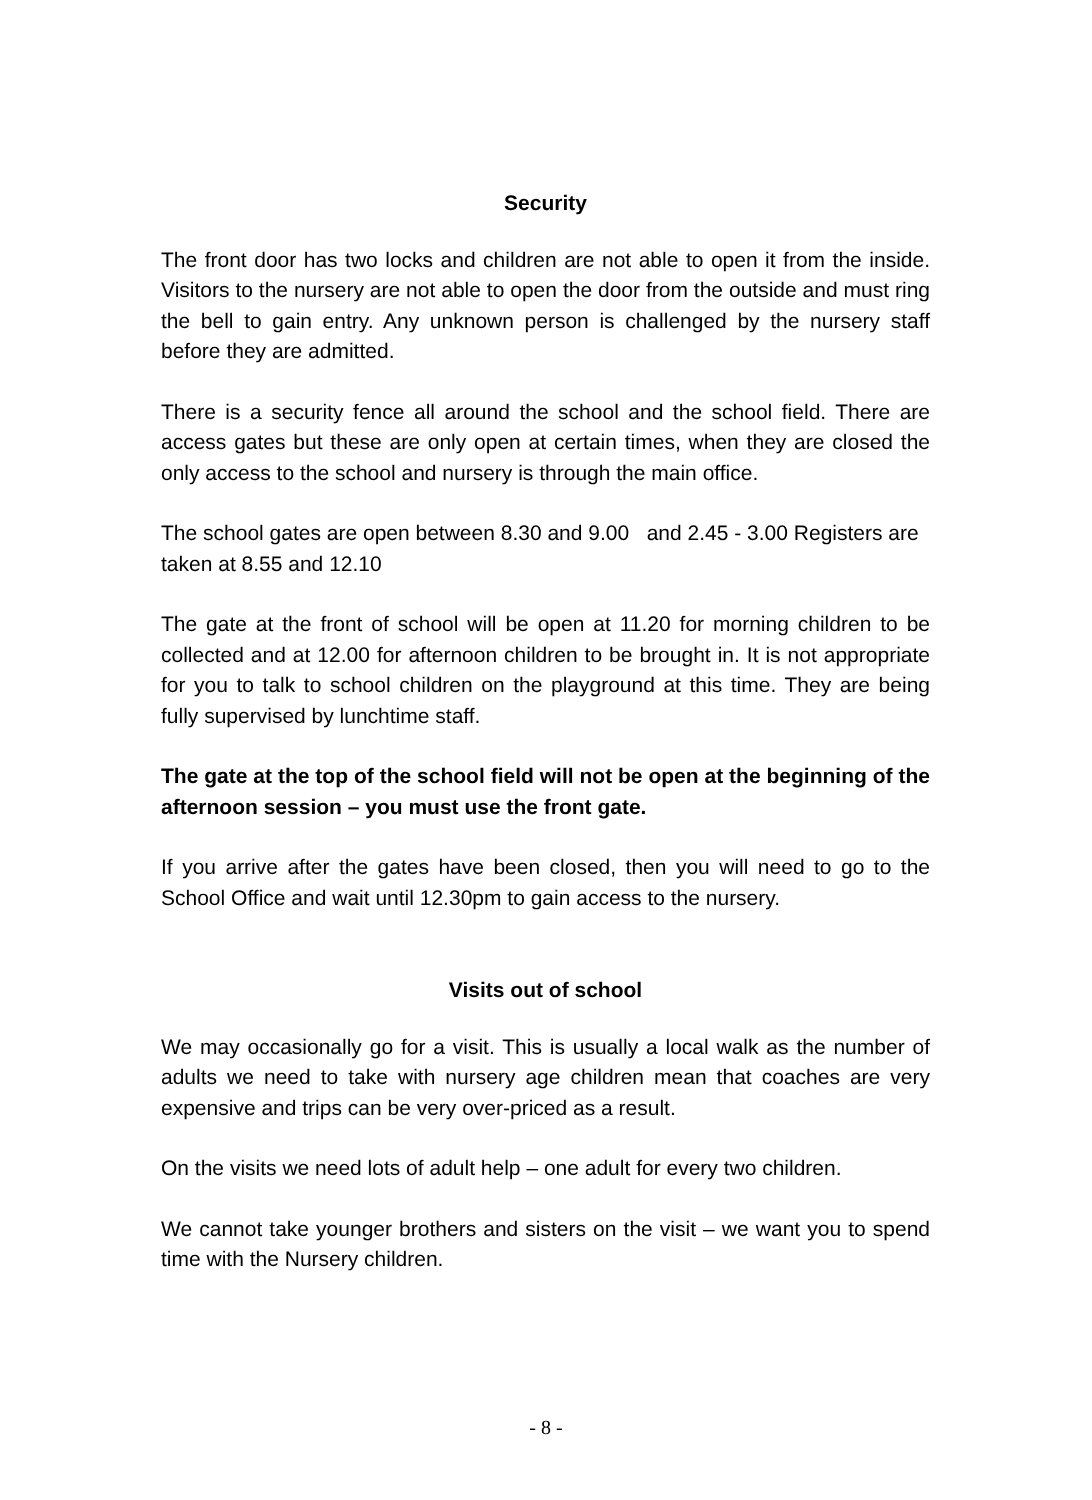Security
The front door has two locks and children are not able to open it from the inside. Visitors to the nursery are not able to open the door from the outside and must ring the bell to gain entry. Any unknown person is challenged by the nursery staff before they are admitted.
There is a security fence all around the school and the school field. There are access gates but these are only open at certain times, when they are closed the only access to the school and nursery is through the main office.
The school gates are open between 8.30 and 9.00 and 2.45 - 3.00 Registers are taken at 8.55 and 12.10
The gate at the front of school will be open at 11.20 for morning children to be collected and at 12.00 for afternoon children to be brought in. It is not appropriate for you to talk to school children on the playground at this time. They are being fully supervised by lunchtime staff.
The gate at the top of the school field will not be open at the beginning of the afternoon session – you must use the front gate.
If you arrive after the gates have been closed, then you will need to go to the School Office and wait until 12.30pm to gain access to the nursery.
Visits out of school
We may occasionally go for a visit. This is usually a local walk as the number of adults we need to take with nursery age children mean that coaches are very expensive and trips can be very over-priced as a result.
On the visits we need lots of adult help – one adult for every two children.
We cannot take younger brothers and sisters on the visit – we want you to spend time with the Nursery children.
- 8 -